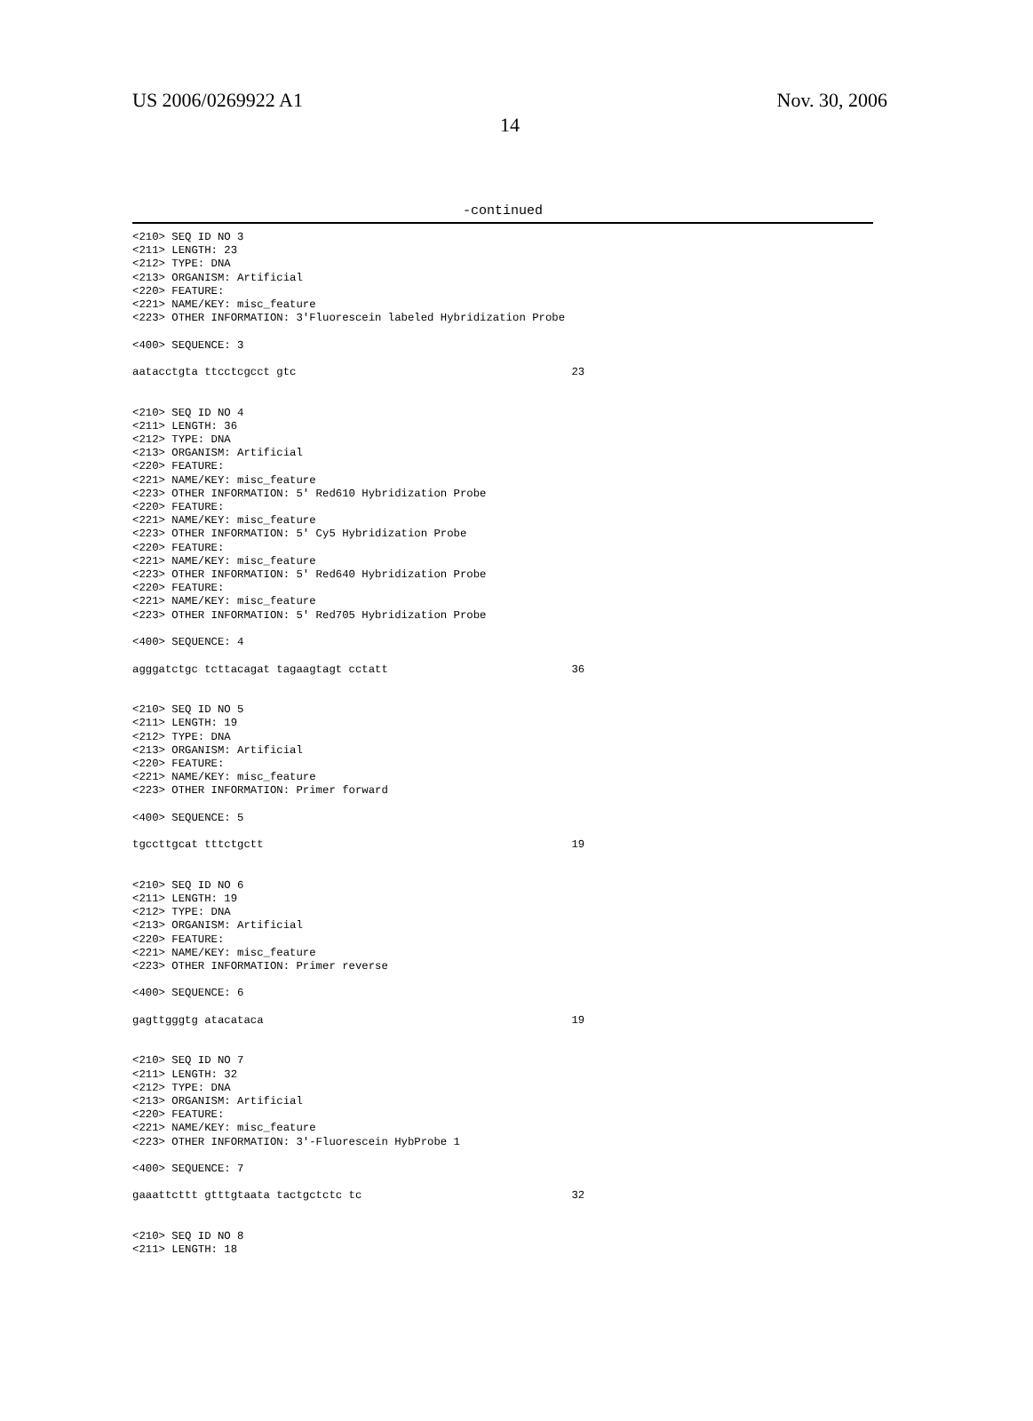US 2006/0269922 A1 Nov. 30, 2006
14
-continued
<210> SEQ ID NO 3
<211> LENGTH: 23
<212> TYPE: DNA
<213> ORGANISM: Artificial
<220> FEATURE:
<221> NAME/KEY: misc_feature
<223> OTHER INFORMATION: 3'Fluorescein labeled Hybridization Probe

<400> SEQUENCE: 3

aatacctgta ttcctcgcct gtc                                          23


<210> SEQ ID NO 4
<211> LENGTH: 36
<212> TYPE: DNA
<213> ORGANISM: Artificial
<220> FEATURE:
<221> NAME/KEY: misc_feature
<223> OTHER INFORMATION: 5' Red610 Hybridization Probe
<220> FEATURE:
<221> NAME/KEY: misc_feature
<223> OTHER INFORMATION: 5' Cy5 Hybridization Probe
<220> FEATURE:
<221> NAME/KEY: misc_feature
<223> OTHER INFORMATION: 5' Red640 Hybridization Probe
<220> FEATURE:
<221> NAME/KEY: misc_feature
<223> OTHER INFORMATION: 5' Red705 Hybridization Probe

<400> SEQUENCE: 4

agggatctgc tcttacagat tagaagtagt cctatt                            36


<210> SEQ ID NO 5
<211> LENGTH: 19
<212> TYPE: DNA
<213> ORGANISM: Artificial
<220> FEATURE:
<221> NAME/KEY: misc_feature
<223> OTHER INFORMATION: Primer forward

<400> SEQUENCE: 5

tgccttgcat tttctgctt                                               19


<210> SEQ ID NO 6
<211> LENGTH: 19
<212> TYPE: DNA
<213> ORGANISM: Artificial
<220> FEATURE:
<221> NAME/KEY: misc_feature
<223> OTHER INFORMATION: Primer reverse

<400> SEQUENCE: 6

gagttgggtg atacataca                                               19


<210> SEQ ID NO 7
<211> LENGTH: 32
<212> TYPE: DNA
<213> ORGANISM: Artificial
<220> FEATURE:
<221> NAME/KEY: misc_feature
<223> OTHER INFORMATION: 3'-Fluorescein HybProbe 1

<400> SEQUENCE: 7

gaaattcttt gtttgtaata tactgctctc tc                                32


<210> SEQ ID NO 8
<211> LENGTH: 18